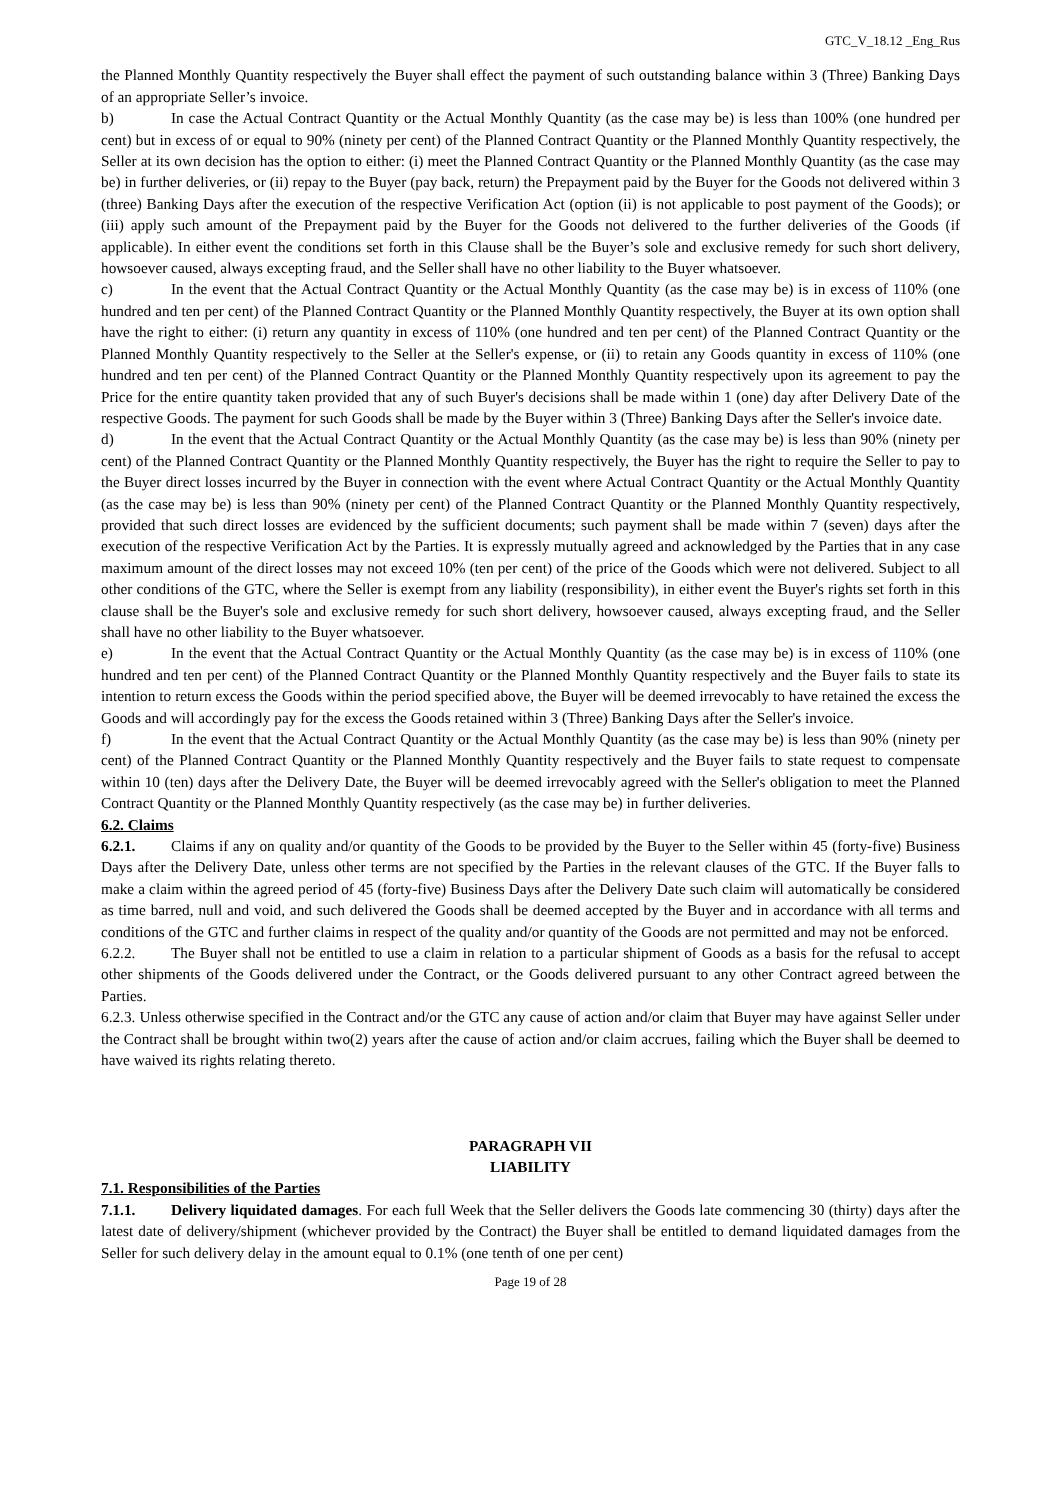GTC_V_18.12 _Eng_Rus
the Planned Monthly Quantity respectively the Buyer shall effect the payment of such outstanding balance within 3 (Three) Banking Days of an appropriate Seller’s invoice.
b) In case the Actual Contract Quantity or the Actual Monthly Quantity (as the case may be) is less than 100% (one hundred per cent) but in excess of or equal to 90% (ninety per cent) of the Planned Contract Quantity or the Planned Monthly Quantity respectively, the Seller at its own decision has the option to either: (i) meet the Planned Contract Quantity or the Planned Monthly Quantity (as the case may be) in further deliveries, or (ii) repay to the Buyer (pay back, return) the Prepayment paid by the Buyer for the Goods not delivered within 3 (three) Banking Days after the execution of the respective Verification Act (option (ii) is not applicable to post payment of the Goods); or (iii) apply such amount of the Prepayment paid by the Buyer for the Goods not delivered to the further deliveries of the Goods (if applicable). In either event the conditions set forth in this Clause shall be the Buyer’s sole and exclusive remedy for such short delivery, howsoever caused, always excepting fraud, and the Seller shall have no other liability to the Buyer whatsoever.
c) In the event that the Actual Contract Quantity or the Actual Monthly Quantity (as the case may be) is in excess of 110% (one hundred and ten per cent) of the Planned Contract Quantity or the Planned Monthly Quantity respectively, the Buyer at its own option shall have the right to either: (i) return any quantity in excess of 110% (one hundred and ten per cent) of the Planned Contract Quantity or the Planned Monthly Quantity respectively to the Seller at the Seller's expense, or (ii) to retain any Goods quantity in excess of 110% (one hundred and ten per cent) of the Planned Contract Quantity or the Planned Monthly Quantity respectively upon its agreement to pay the Price for the entire quantity taken provided that any of such Buyer's decisions shall be made within 1 (one) day after Delivery Date of the respective Goods. The payment for such Goods shall be made by the Buyer within 3 (Three) Banking Days after the Seller's invoice date.
d) In the event that the Actual Contract Quantity or the Actual Monthly Quantity (as the case may be) is less than 90% (ninety per cent) of the Planned Contract Quantity or the Planned Monthly Quantity respectively, the Buyer has the right to require the Seller to pay to the Buyer direct losses incurred by the Buyer in connection with the event where Actual Contract Quantity or the Actual Monthly Quantity (as the case may be) is less than 90% (ninety per cent) of the Planned Contract Quantity or the Planned Monthly Quantity respectively, provided that such direct losses are evidenced by the sufficient documents; such payment shall be made within 7 (seven) days after the execution of the respective Verification Act by the Parties. It is expressly mutually agreed and acknowledged by the Parties that in any case maximum amount of the direct losses may not exceed 10% (ten per cent) of the price of the Goods which were not delivered. Subject to all other conditions of the GTC, where the Seller is exempt from any liability (responsibility), in either event the Buyer's rights set forth in this clause shall be the Buyer's sole and exclusive remedy for such short delivery, howsoever caused, always excepting fraud, and the Seller shall have no other liability to the Buyer whatsoever.
e) In the event that the Actual Contract Quantity or the Actual Monthly Quantity (as the case may be) is in excess of 110% (one hundred and ten per cent) of the Planned Contract Quantity or the Planned Monthly Quantity respectively and the Buyer fails to state its intention to return excess the Goods within the period specified above, the Buyer will be deemed irrevocably to have retained the excess the Goods and will accordingly pay for the excess the Goods retained within 3 (Three) Banking Days after the Seller's invoice.
f) In the event that the Actual Contract Quantity or the Actual Monthly Quantity (as the case may be) is less than 90% (ninety per cent) of the Planned Contract Quantity or the Planned Monthly Quantity respectively and the Buyer fails to state request to compensate within 10 (ten) days after the Delivery Date, the Buyer will be deemed irrevocably agreed with the Seller's obligation to meet the Planned Contract Quantity or the Planned Monthly Quantity respectively (as the case may be) in further deliveries.
6.2. Claims
6.2.1. Claims if any on quality and/or quantity of the Goods to be provided by the Buyer to the Seller within 45 (forty-five) Business Days after the Delivery Date, unless other terms are not specified by the Parties in the relevant clauses of the GTC. If the Buyer falls to make a claim within the agreed period of 45 (forty-five) Business Days after the Delivery Date such claim will automatically be considered as time barred, null and void, and such delivered the Goods shall be deemed accepted by the Buyer and in accordance with all terms and conditions of the GTC and further claims in respect of the quality and/or quantity of the Goods are not permitted and may not be enforced.
6.2.2. The Buyer shall not be entitled to use a claim in relation to a particular shipment of Goods as a basis for the refusal to accept other shipments of the Goods delivered under the Contract, or the Goods delivered pursuant to any other Contract agreed between the Parties.
6.2.3. Unless otherwise specified in the Contract and/or the GTC any cause of action and/or claim that Buyer may have against Seller under the Contract shall be brought within two(2) years after the cause of action and/or claim accrues, failing which the Buyer shall be deemed to have waived its rights relating thereto.
PARAGRAPH VII
LIABILITY
7.1. Responsibilities of the Parties
7.1.1. Delivery liquidated damages. For each full Week that the Seller delivers the Goods late commencing 30 (thirty) days after the latest date of delivery/shipment (whichever provided by the Contract) the Buyer shall be entitled to demand liquidated damages from the Seller for such delivery delay in the amount equal to 0.1% (one tenth of one per cent)
Page 19 of 28